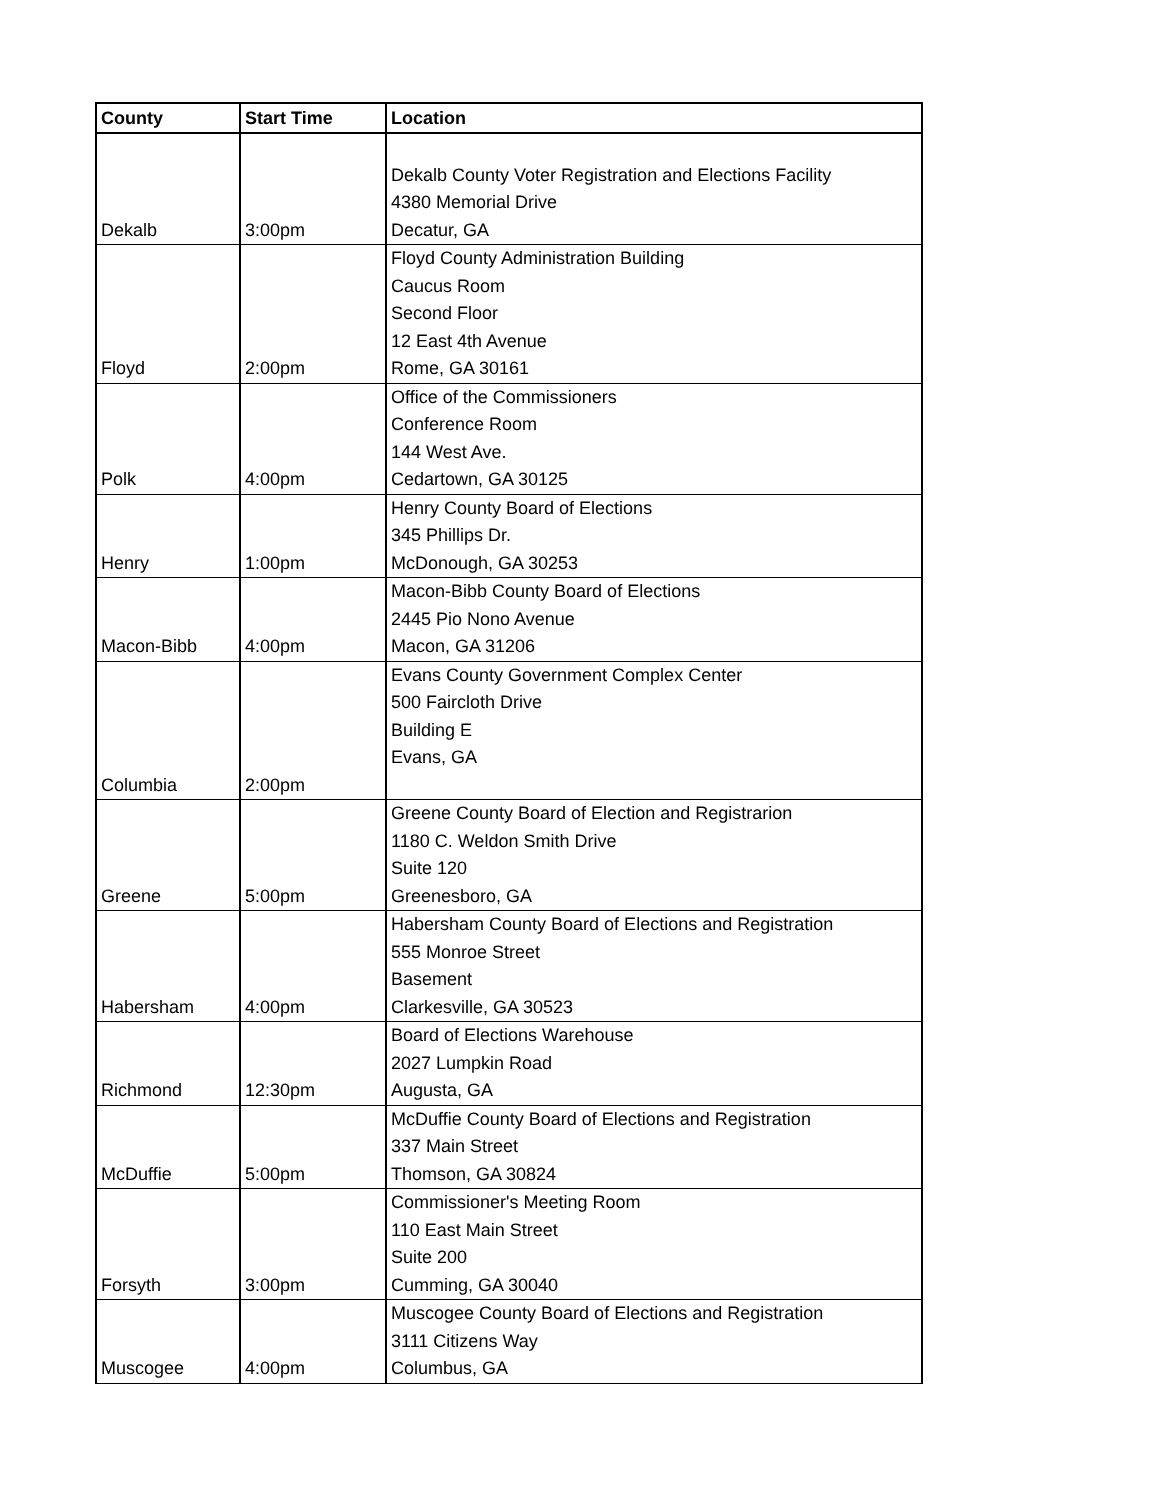| County | Start Time | Location |
| --- | --- | --- |
| Dekalb | 3:00pm | Dekalb County Voter Registration and Elections Facility 4380 Memorial Drive Decatur, GA |
| Floyd | 2:00pm | Floyd County Administration Building Caucus Room Second Floor 12 East 4th Avenue Rome, GA 30161 |
| Polk | 4:00pm | Office of the Commissioners Conference Room 144 West Ave. Cedartown, GA 30125 |
| Henry | 1:00pm | Henry County Board of Elections 345 Phillips Dr. McDonough, GA 30253 |
| Macon-Bibb | 4:00pm | Macon-Bibb County Board of Elections 2445 Pio Nono Avenue Macon, GA 31206 |
| Columbia | 2:00pm | Evans County Government Complex Center 500 Faircloth Drive Building E Evans, GA |
| Greene | 5:00pm | Greene County Board of Election and Registrarion 1180 C. Weldon Smith Drive Suite 120 Greenesboro, GA |
| Habersham | 4:00pm | Habersham County Board of Elections and Registration 555 Monroe Street Basement Clarkesville, GA 30523 |
| Richmond | 12:30pm | Board of Elections Warehouse 2027 Lumpkin Road Augusta, GA |
| McDuffie | 5:00pm | McDuffie County Board of Elections and Registration 337 Main Street Thomson, GA 30824 |
| Forsyth | 3:00pm | Commissioner's Meeting Room 110 East Main Street Suite 200 Cumming, GA 30040 |
| Muscogee | 4:00pm | Muscogee County Board of Elections and Registration 3111 Citizens Way Columbus, GA |